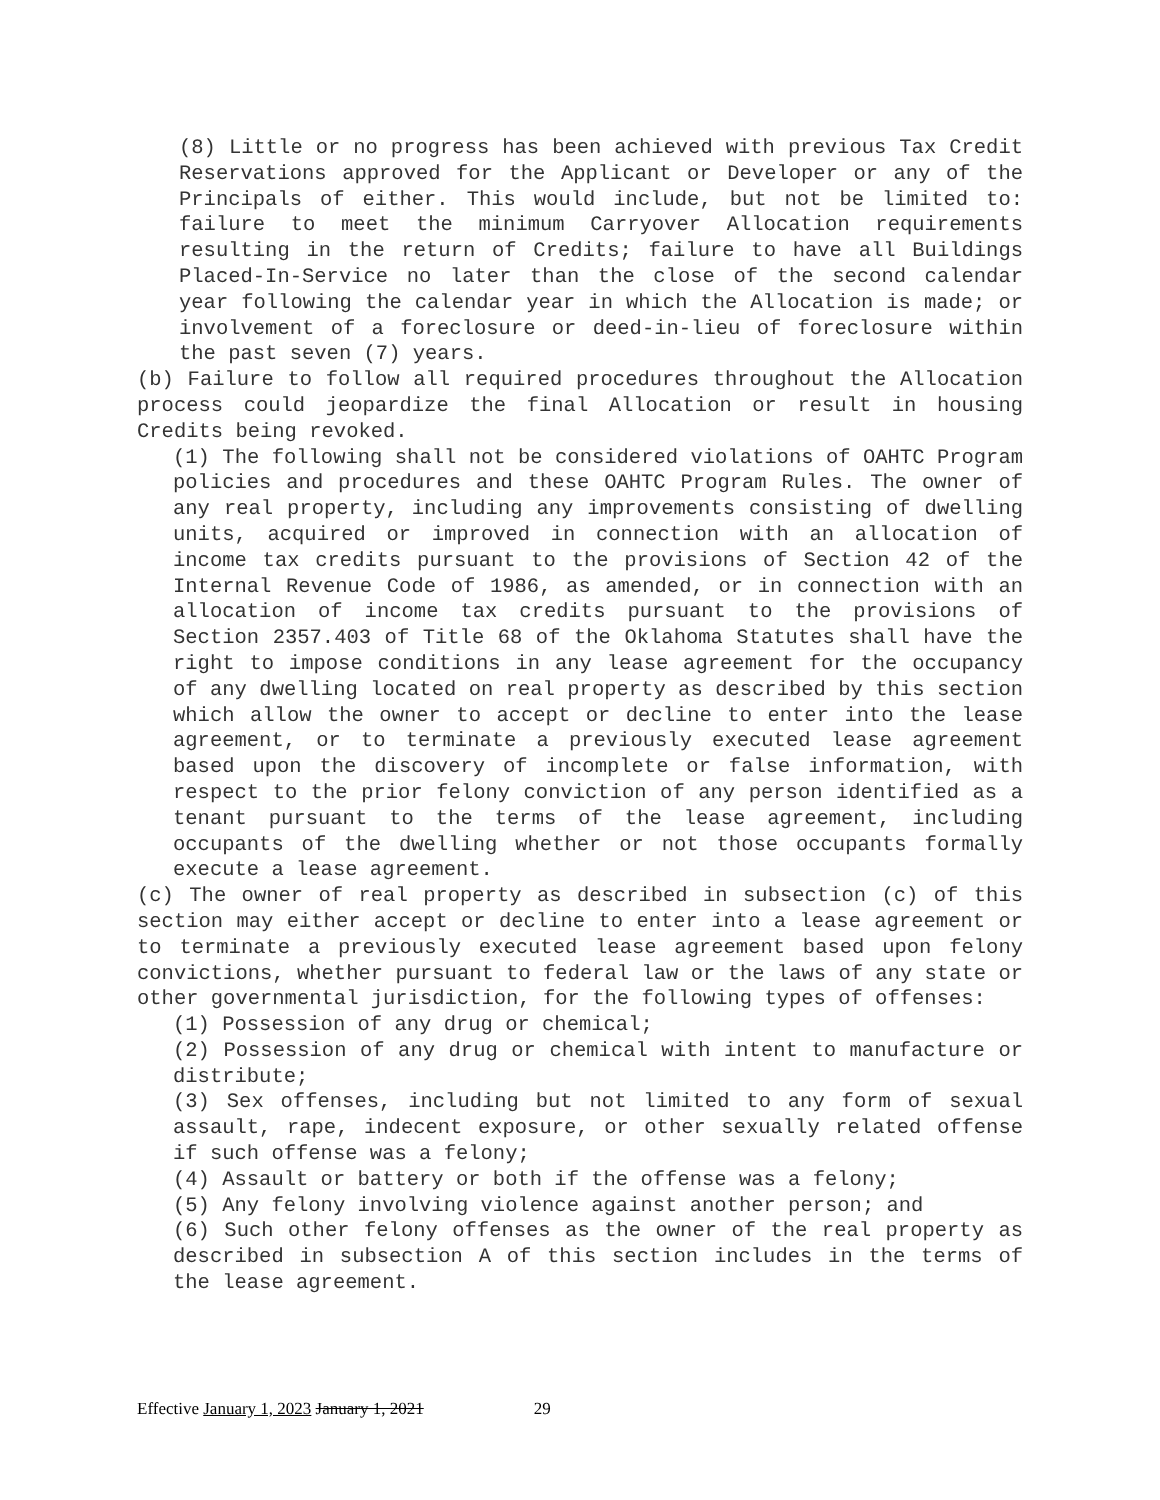(8) Little or no progress has been achieved with previous Tax Credit Reservations approved for the Applicant or Developer or any of the Principals of either. This would include, but not be limited to: failure to meet the minimum Carryover Allocation requirements resulting in the return of Credits; failure to have all Buildings Placed-In-Service no later than the close of the second calendar year following the calendar year in which the Allocation is made; or involvement of a foreclosure or deed-in-lieu of foreclosure within the past seven (7) years.
(b) Failure to follow all required procedures throughout the Allocation process could jeopardize the final Allocation or result in housing Credits being revoked.
(1) The following shall not be considered violations of OAHTC Program policies and procedures and these OAHTC Program Rules. The owner of any real property, including any improvements consisting of dwelling units, acquired or improved in connection with an allocation of income tax credits pursuant to the provisions of Section 42 of the Internal Revenue Code of 1986, as amended, or in connection with an allocation of income tax credits pursuant to the provisions of Section 2357.403 of Title 68 of the Oklahoma Statutes shall have the right to impose conditions in any lease agreement for the occupancy of any dwelling located on real property as described by this section which allow the owner to accept or decline to enter into the lease agreement, or to terminate a previously executed lease agreement based upon the discovery of incomplete or false information, with respect to the prior felony conviction of any person identified as a tenant pursuant to the terms of the lease agreement, including occupants of the dwelling whether or not those occupants formally execute a lease agreement.
(c) The owner of real property as described in subsection (c) of this section may either accept or decline to enter into a lease agreement or to terminate a previously executed lease agreement based upon felony convictions, whether pursuant to federal law or the laws of any state or other governmental jurisdiction, for the following types of offenses:
(1) Possession of any drug or chemical;
(2) Possession of any drug or chemical with intent to manufacture or distribute;
(3) Sex offenses, including but not limited to any form of sexual assault, rape, indecent exposure, or other sexually related offense if such offense was a felony;
(4) Assault or battery or both if the offense was a felony;
(5) Any felony involving violence against another person; and
(6) Such other felony offenses as the owner of the real property as described in subsection A of this section includes in the terms of the lease agreement.
Effective January 1, 2023 January 1, 2021 29